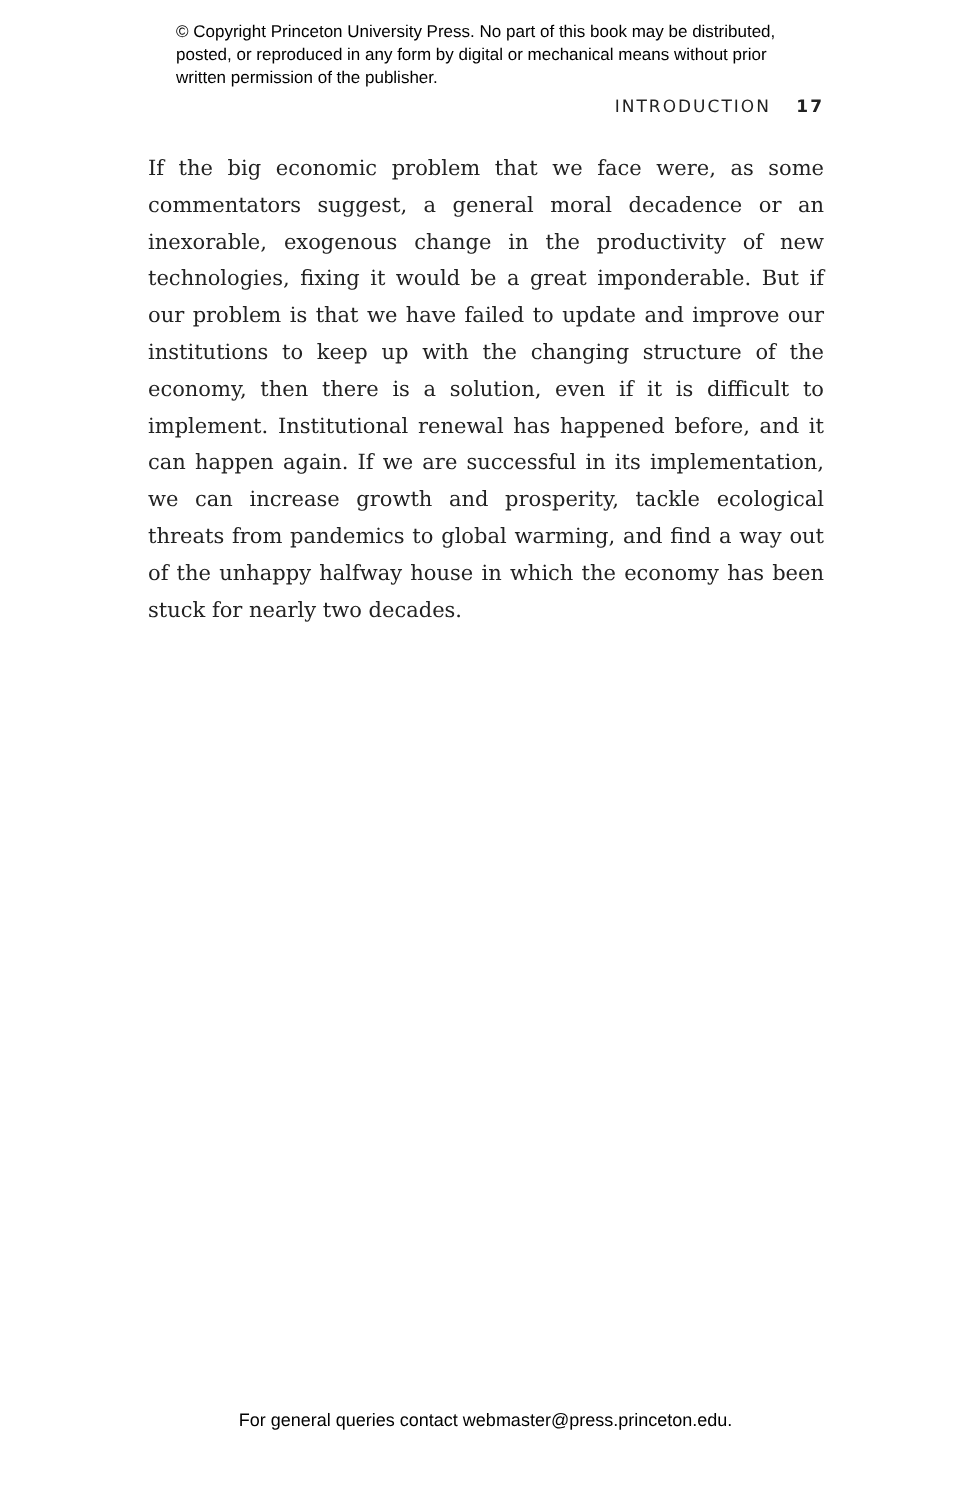© Copyright Princeton University Press. No part of this book may be distributed, posted, or reproduced in any form by digital or mechanical means without prior written permission of the publisher.
INTRODUCTION 17
If the big economic problem that we face were, as some commentators suggest, a general moral decadence or an inexorable, exogenous change in the productivity of new technologies, fixing it would be a great imponderable. But if our problem is that we have failed to update and improve our institutions to keep up with the changing structure of the economy, then there is a solution, even if it is difficult to implement. Institutional renewal has happened before, and it can happen again. If we are successful in its implementation, we can increase growth and prosperity, tackle ecological threats from pandemics to global warming, and find a way out of the unhappy halfway house in which the economy has been stuck for nearly two decades.
For general queries contact webmaster@press.princeton.edu.